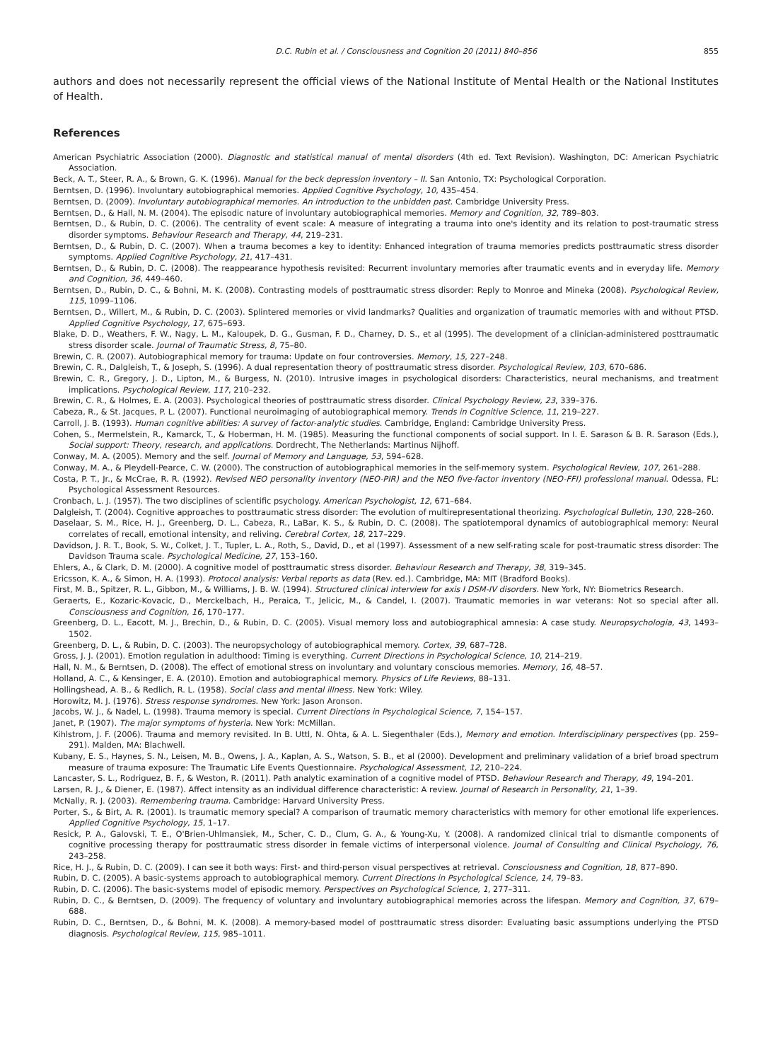D.C. Rubin et al. / Consciousness and Cognition 20 (2011) 840–856 855
authors and does not necessarily represent the official views of the National Institute of Mental Health or the National Institutes of Health.
References
American Psychiatric Association (2000). Diagnostic and statistical manual of mental disorders (4th ed. Text Revision). Washington, DC: American Psychiatric Association.
Beck, A. T., Steer, R. A., & Brown, G. K. (1996). Manual for the beck depression inventory – II. San Antonio, TX: Psychological Corporation.
Berntsen, D. (1996). Involuntary autobiographical memories. Applied Cognitive Psychology, 10, 435–454.
Berntsen, D. (2009). Involuntary autobiographical memories. An introduction to the unbidden past. Cambridge University Press.
Berntsen, D., & Hall, N. M. (2004). The episodic nature of involuntary autobiographical memories. Memory and Cognition, 32, 789–803.
Berntsen, D., & Rubin, D. C. (2006). The centrality of event scale: A measure of integrating a trauma into one's identity and its relation to post-traumatic stress disorder symptoms. Behaviour Research and Therapy, 44, 219–231.
Berntsen, D., & Rubin, D. C. (2007). When a trauma becomes a key to identity: Enhanced integration of trauma memories predicts posttraumatic stress disorder symptoms. Applied Cognitive Psychology, 21, 417–431.
Berntsen, D., & Rubin, D. C. (2008). The reappearance hypothesis revisited: Recurrent involuntary memories after traumatic events and in everyday life. Memory and Cognition, 36, 449–460.
Berntsen, D., Rubin, D. C., & Bohni, M. K. (2008). Contrasting models of posttraumatic stress disorder: Reply to Monroe and Mineka (2008). Psychological Review, 115, 1099–1106.
Berntsen, D., Willert, M., & Rubin, D. C. (2003). Splintered memories or vivid landmarks? Qualities and organization of traumatic memories with and without PTSD. Applied Cognitive Psychology, 17, 675–693.
Blake, D. D., Weathers, F. W., Nagy, L. M., Kaloupek, D. G., Gusman, F. D., Charney, D. S., et al (1995). The development of a clinician-administered posttraumatic stress disorder scale. Journal of Traumatic Stress, 8, 75–80.
Brewin, C. R. (2007). Autobiographical memory for trauma: Update on four controversies. Memory, 15, 227–248.
Brewin, C. R., Dalgleish, T., & Joseph, S. (1996). A dual representation theory of posttraumatic stress disorder. Psychological Review, 103, 670–686.
Brewin, C. R., Gregory, J. D., Lipton, M., & Burgess, N. (2010). Intrusive images in psychological disorders: Characteristics, neural mechanisms, and treatment implications. Psychological Review, 117, 210–232.
Brewin, C. R., & Holmes, E. A. (2003). Psychological theories of posttraumatic stress disorder. Clinical Psychology Review, 23, 339–376.
Cabeza, R., & St. Jacques, P. L. (2007). Functional neuroimaging of autobiographical memory. Trends in Cognitive Science, 11, 219–227.
Carroll, J. B. (1993). Human cognitive abilities: A survey of factor-analytic studies. Cambridge, England: Cambridge University Press.
Cohen, S., Mermelstein, R., Kamarck, T., & Hoberman, H. M. (1985). Measuring the functional components of social support. In I. E. Sarason & B. R. Sarason (Eds.), Social support: Theory, research, and applications. Dordrecht, The Netherlands: Martinus Nijhoff.
Conway, M. A. (2005). Memory and the self. Journal of Memory and Language, 53, 594–628.
Conway, M. A., & Pleydell-Pearce, C. W. (2000). The construction of autobiographical memories in the self-memory system. Psychological Review, 107, 261–288.
Costa, P. T., Jr., & McCrae, R. R. (1992). Revised NEO personality inventory (NEO-PIR) and the NEO five-factor inventory (NEO-FFI) professional manual. Odessa, FL: Psychological Assessment Resources.
Cronbach, L. J. (1957). The two disciplines of scientific psychology. American Psychologist, 12, 671–684.
Dalgleish, T. (2004). Cognitive approaches to posttraumatic stress disorder: The evolution of multirepresentational theorizing. Psychological Bulletin, 130, 228–260.
Daselaar, S. M., Rice, H. J., Greenberg, D. L., Cabeza, R., LaBar, K. S., & Rubin, D. C. (2008). The spatiotemporal dynamics of autobiographical memory: Neural correlates of recall, emotional intensity, and reliving. Cerebral Cortex, 18, 217–229.
Davidson, J. R. T., Book, S. W., Colket, J. T., Tupler, L. A., Roth, S., David, D., et al (1997). Assessment of a new self-rating scale for post-traumatic stress disorder: The Davidson Trauma scale. Psychological Medicine, 27, 153–160.
Ehlers, A., & Clark, D. M. (2000). A cognitive model of posttraumatic stress disorder. Behaviour Research and Therapy, 38, 319–345.
Ericsson, K. A., & Simon, H. A. (1993). Protocol analysis: Verbal reports as data (Rev. ed.). Cambridge, MA: MIT (Bradford Books).
First, M. B., Spitzer, R. L., Gibbon, M., & Williams, J. B. W. (1994). Structured clinical interview for axis I DSM-IV disorders. New York, NY: Biometrics Research.
Geraerts, E., Kozaric-Kovacic, D., Merckelbach, H., Peraica, T., Jelicic, M., & Candel, I. (2007). Traumatic memories in war veterans: Not so special after all. Consciousness and Cognition, 16, 170–177.
Greenberg, D. L., Eacott, M. J., Brechin, D., & Rubin, D. C. (2005). Visual memory loss and autobiographical amnesia: A case study. Neuropsychologia, 43, 1493–1502.
Greenberg, D. L., & Rubin, D. C. (2003). The neuropsychology of autobiographical memory. Cortex, 39, 687–728.
Gross, J. J. (2001). Emotion regulation in adulthood: Timing is everything. Current Directions in Psychological Science, 10, 214–219.
Hall, N. M., & Berntsen, D. (2008). The effect of emotional stress on involuntary and voluntary conscious memories. Memory, 16, 48–57.
Holland, A. C., & Kensinger, E. A. (2010). Emotion and autobiographical memory. Physics of Life Reviews, 88–131.
Hollingshead, A. B., & Redlich, R. L. (1958). Social class and mental illness. New York: Wiley.
Horowitz, M. J. (1976). Stress response syndromes. New York: Jason Aronson.
Jacobs, W. J., & Nadel, L. (1998). Trauma memory is special. Current Directions in Psychological Science, 7, 154–157.
Janet, P. (1907). The major symptoms of hysteria. New York: McMillan.
Kihlstrom, J. F. (2006). Trauma and memory revisited. In B. Uttl, N. Ohta, & A. L. Siegenthaler (Eds.), Memory and emotion. Interdisciplinary perspectives (pp. 259–291). Malden, MA: Blachwell.
Kubany, E. S., Haynes, S. N., Leisen, M. B., Owens, J. A., Kaplan, A. S., Watson, S. B., et al (2000). Development and preliminary validation of a brief broad spectrum measure of trauma exposure: The Traumatic Life Events Questionnaire. Psychological Assessment, 12, 210–224.
Lancaster, S. L., Rodriguez, B. F., & Weston, R. (2011). Path analytic examination of a cognitive model of PTSD. Behaviour Research and Therapy, 49, 194–201.
Larsen, R. J., & Diener, E. (1987). Affect intensity as an individual difference characteristic: A review. Journal of Research in Personality, 21, 1–39.
McNally, R. J. (2003). Remembering trauma. Cambridge: Harvard University Press.
Porter, S., & Birt, A. R. (2001). Is traumatic memory special? A comparison of traumatic memory characteristics with memory for other emotional life experiences. Applied Cognitive Psychology, 15, 1–17.
Resick, P. A., Galovski, T. E., O'Brien-Uhlmansiek, M., Scher, C. D., Clum, G. A., & Young-Xu, Y. (2008). A randomized clinical trial to dismantle components of cognitive processing therapy for posttraumatic stress disorder in female victims of interpersonal violence. Journal of Consulting and Clinical Psychology, 76, 243–258.
Rice, H. J., & Rubin, D. C. (2009). I can see it both ways: First- and third-person visual perspectives at retrieval. Consciousness and Cognition, 18, 877–890.
Rubin, D. C. (2005). A basic-systems approach to autobiographical memory. Current Directions in Psychological Science, 14, 79–83.
Rubin, D. C. (2006). The basic-systems model of episodic memory. Perspectives on Psychological Science, 1, 277–311.
Rubin, D. C., & Berntsen, D. (2009). The frequency of voluntary and involuntary autobiographical memories across the lifespan. Memory and Cognition, 37, 679–688.
Rubin, D. C., Berntsen, D., & Bohni, M. K. (2008). A memory-based model of posttraumatic stress disorder: Evaluating basic assumptions underlying the PTSD diagnosis. Psychological Review, 115, 985–1011.